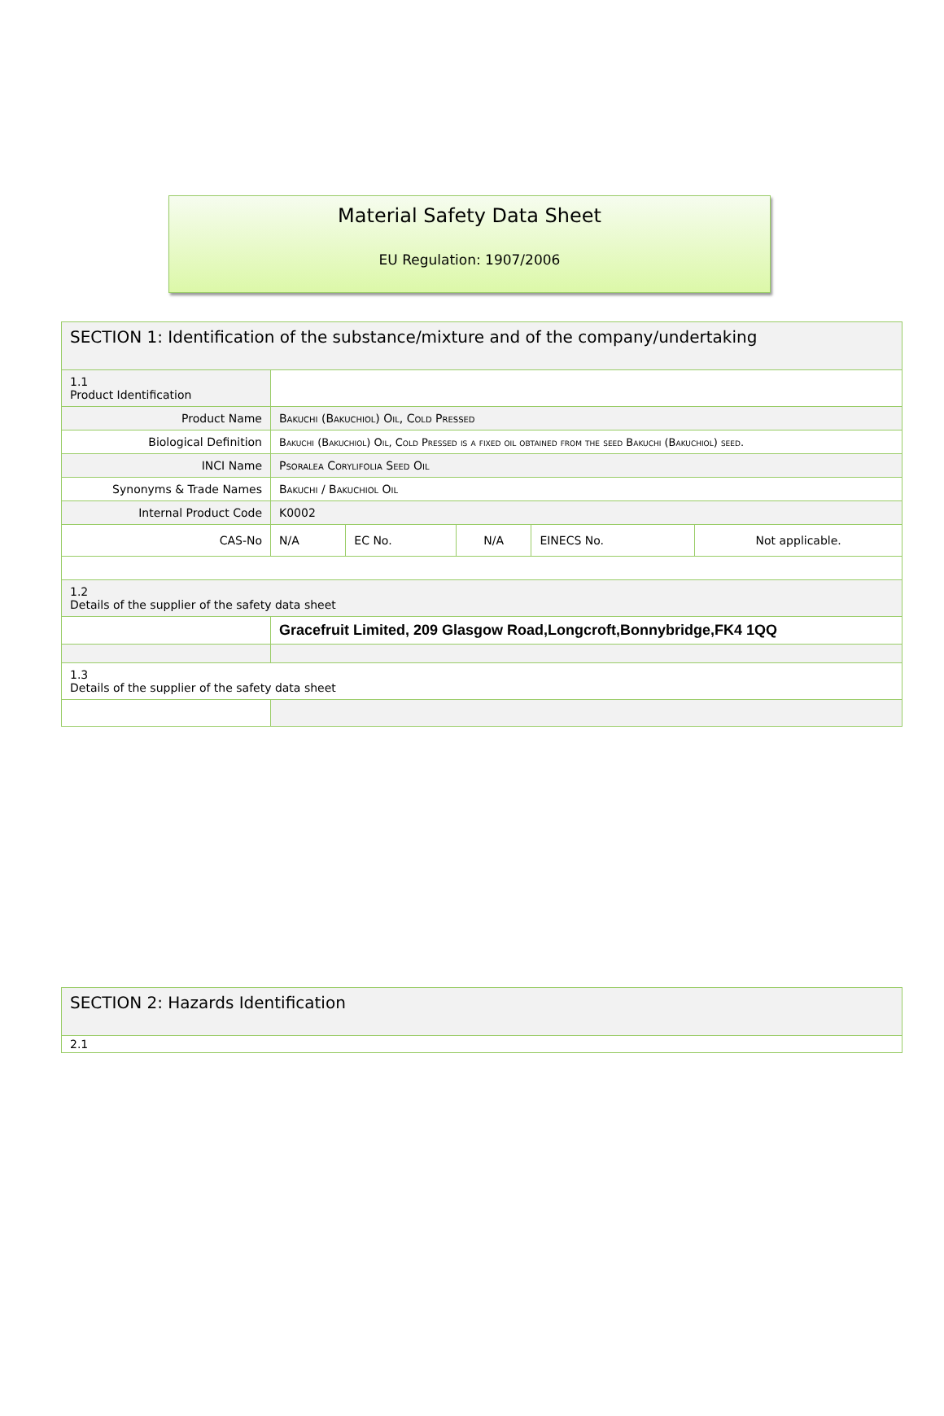Material Safety Data Sheet
EU Regulation: 1907/2006
| SECTION 1: Identification of the substance/mixture and of the company/undertaking | | | | | |
| 1.1 Product Identification | | | | | |
| Product Name | Bakuchi (Bakuchiol) Oil, Cold Pressed | | | | |
| Biological Definition | Bakuchi (Bakuchiol) Oil, Cold Pressed is a fixed oil obtained from the seed Bakuchi (Bakuchiol) seed. | | | | |
| INCI Name | Psoralea Corylifolia Seed Oil | | | | |
| Synonyms & Trade Names | Bakuchi / Bakuchiol Oil | | | | |
| Internal Product Code | K0002 | | | | |
| CAS-No | N/A | EC No. | N/A | EINECS No. | Not applicable. |
| 1.2 Details of the supplier of the safety data sheet | | | | | |
| | Gracefruit Limited, 209 Glasgow Road,Longcroft,Bonnybridge,FK4 1QQ | | | | |
| 1.3 Details of the supplier of the safety data sheet | | | | | |
| SECTION 2: Hazards Identification |
| 2.1 |